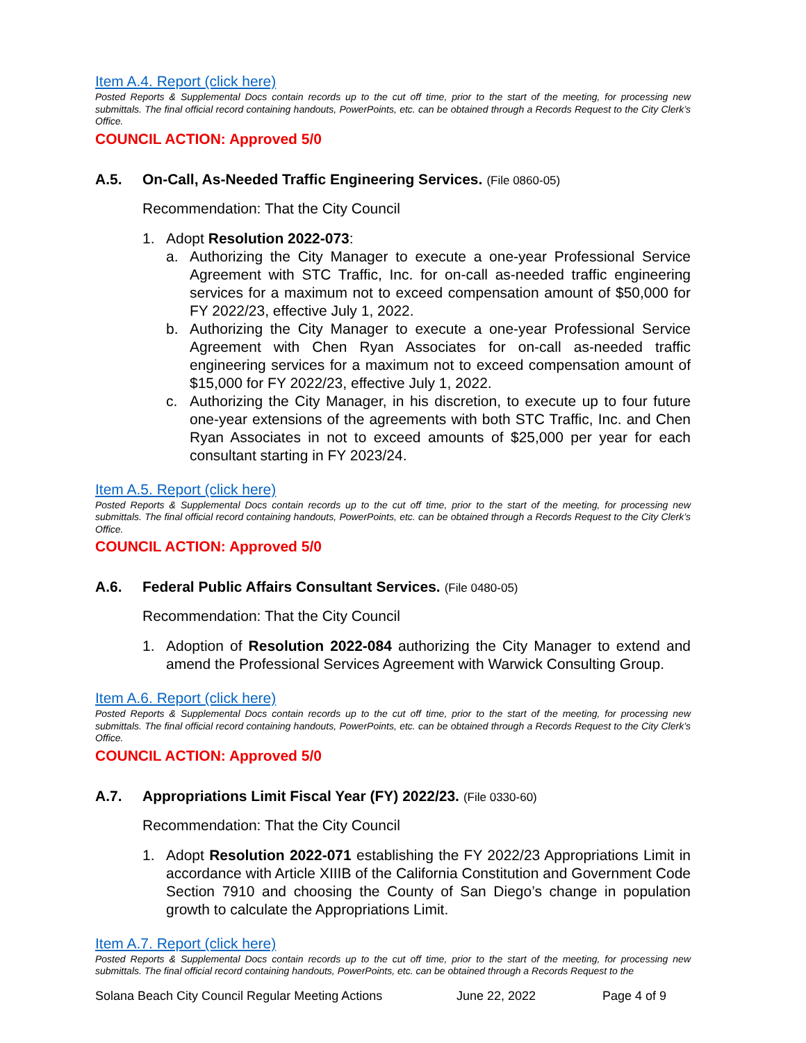Item A.4. Report (click here)
Posted Reports & Supplemental Docs contain records up to the cut off time, prior to the start of the meeting, for processing new submittals. The final official record containing handouts, PowerPoints, etc. can be obtained through a Records Request to the City Clerk’s Office.
COUNCIL ACTION: Approved 5/0
A.5. On-Call, As-Needed Traffic Engineering Services. (File 0860-05)
Recommendation: That the City Council
1. Adopt Resolution 2022-073:
a. Authorizing the City Manager to execute a one-year Professional Service Agreement with STC Traffic, Inc. for on-call as-needed traffic engineering services for a maximum not to exceed compensation amount of $50,000 for FY 2022/23, effective July 1, 2022.
b. Authorizing the City Manager to execute a one-year Professional Service Agreement with Chen Ryan Associates for on-call as-needed traffic engineering services for a maximum not to exceed compensation amount of $15,000 for FY 2022/23, effective July 1, 2022.
c. Authorizing the City Manager, in his discretion, to execute up to four future one-year extensions of the agreements with both STC Traffic, Inc. and Chen Ryan Associates in not to exceed amounts of $25,000 per year for each consultant starting in FY 2023/24.
Item A.5. Report (click here)
Posted Reports & Supplemental Docs contain records up to the cut off time, prior to the start of the meeting, for processing new submittals. The final official record containing handouts, PowerPoints, etc. can be obtained through a Records Request to the City Clerk’s Office.
COUNCIL ACTION: Approved 5/0
A.6. Federal Public Affairs Consultant Services. (File 0480-05)
Recommendation: That the City Council
1. Adoption of Resolution 2022-084 authorizing the City Manager to extend and amend the Professional Services Agreement with Warwick Consulting Group.
Item A.6. Report (click here)
Posted Reports & Supplemental Docs contain records up to the cut off time, prior to the start of the meeting, for processing new submittals. The final official record containing handouts, PowerPoints, etc. can be obtained through a Records Request to the City Clerk’s Office.
COUNCIL ACTION: Approved 5/0
A.7. Appropriations Limit Fiscal Year (FY) 2022/23. (File 0330-60)
Recommendation: That the City Council
1. Adopt Resolution 2022-071 establishing the FY 2022/23 Appropriations Limit in accordance with Article XIIIB of the California Constitution and Government Code Section 7910 and choosing the County of San Diego’s change in population growth to calculate the Appropriations Limit.
Item A.7. Report (click here)
Posted Reports & Supplemental Docs contain records up to the cut off time, prior to the start of the meeting, for processing new submittals. The final official record containing handouts, PowerPoints, etc. can be obtained through a Records Request to the
Solana Beach City Council Regular Meeting Actions June 22, 2022 Page 4 of 9